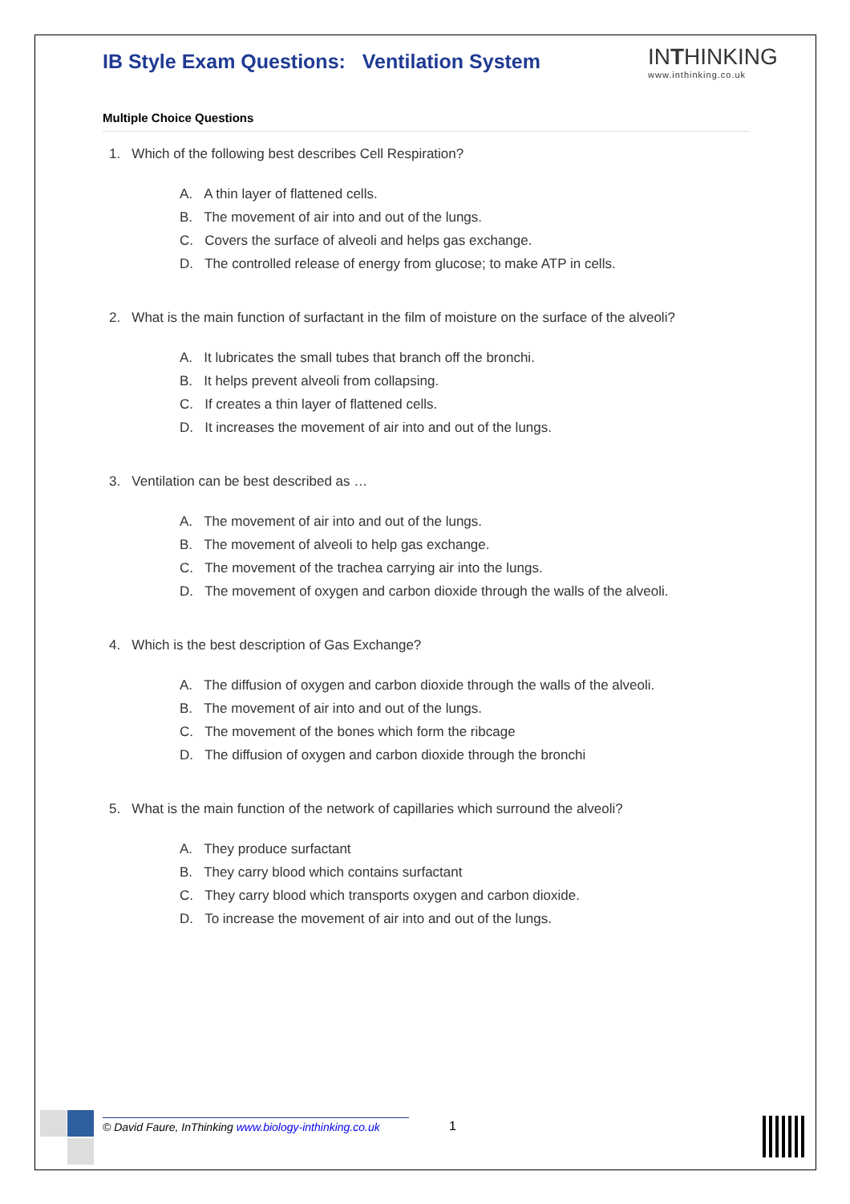INTHINKING
www.inthinking.co.uk
IB Style Exam Questions: Ventilation System
Multiple Choice Questions
1. Which of the following best describes Cell Respiration?
A. A thin layer of flattened cells.
B. The movement of air into and out of the lungs.
C. Covers the surface of alveoli and helps gas exchange.
D. The controlled release of energy from glucose; to make ATP in cells.
2. What is the main function of surfactant in the film of moisture on the surface of the alveoli?
A. It lubricates the small tubes that branch off the bronchi.
B. It helps prevent alveoli from collapsing.
C. If creates a thin layer of flattened cells.
D. It increases the movement of air into and out of the lungs.
3. Ventilation can be best described as …
A. The movement of air into and out of the lungs.
B. The movement of alveoli to help gas exchange.
C. The movement of the trachea carrying air into the lungs.
D. The movement of oxygen and carbon dioxide through the walls of the alveoli.
4. Which is the best description of Gas Exchange?
A. The diffusion of oxygen and carbon dioxide through the walls of the alveoli.
B. The movement of air into and out of the lungs.
C. The movement of the bones which form the ribcage
D. The diffusion of oxygen and carbon dioxide through the bronchi
5. What is the main function of the network of capillaries which surround the alveoli?
A. They produce surfactant
B. They carry blood which contains surfactant
C. They carry blood which transports oxygen and carbon dioxide.
D. To increase the movement of air into and out of the lungs.
© David Faure, InThinking www.biology-inthinking.co.uk
1